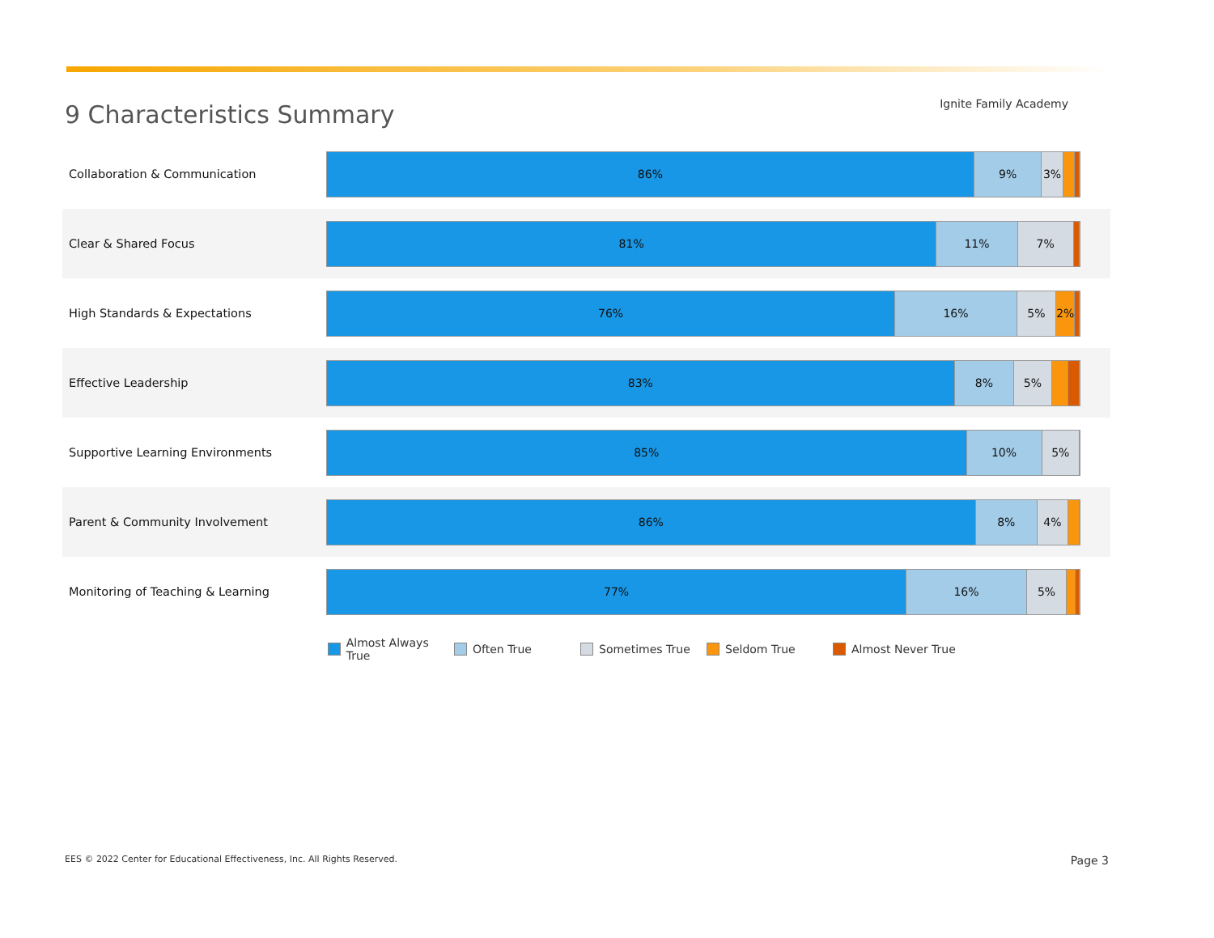9 Characteristics Summary
Ignite Family Academy
Collaboration & Communication
86% 9% 3%
Clear & Shared Focus
81% 11% 7%
High Standards & Expectations
76% 16% 5% 2%
Effective Leadership
83% 8% 5%
Supportive Learning Environments
85% 10% 5%
Parent & Community Involvement
86% 8% 4%
Monitoring of Teaching & Learning
77% 16% 5%
Almost Always True Often True Sometimes True Seldom True Almost Never True
EES © 2022 Center for Educational Effectiveness, Inc. All Rights Reserved. Page 3